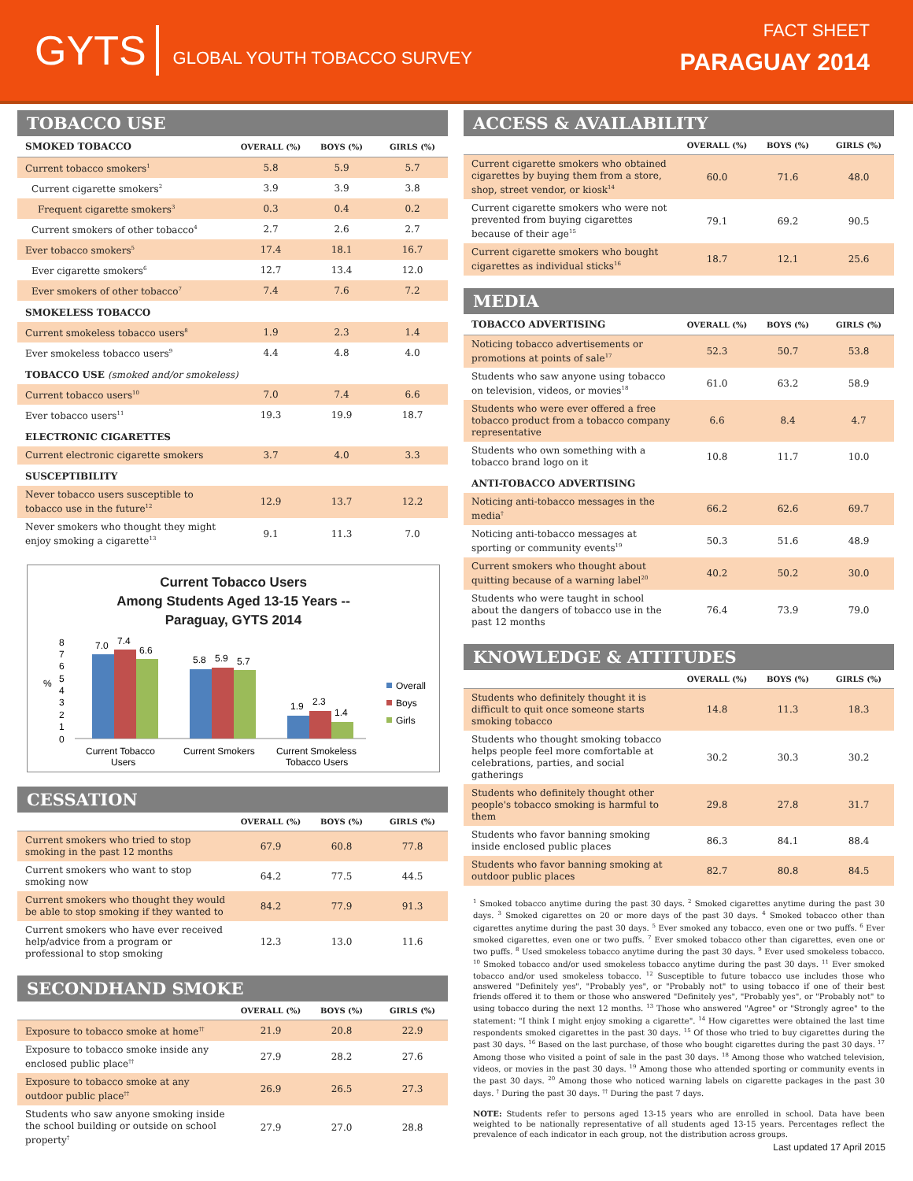GYTS GLOBAL YOUTH TOBACCO SURVEY
FACT SHEET
PARAGUAY 2014
TOBACCO USE
| SMOKED TOBACCO | OVERALL (%) | BOYS (%) | GIRLS (%) |
| --- | --- | --- | --- |
| Current tobacco smokers<sup>1</sup> | 5.8 | 5.9 | 5.7 |
| Current cigarette smokers<sup>2</sup> | 3.9 | 3.9 | 3.8 |
| Frequent cigarette smokers<sup>3</sup> | 0.3 | 0.4 | 0.2 |
| Current smokers of other tobacco<sup>4</sup> | 2.7 | 2.6 | 2.7 |
| Ever tobacco smokers<sup>5</sup> | 17.4 | 18.1 | 16.7 |
| Ever cigarette smokers<sup>6</sup> | 12.7 | 13.4 | 12.0 |
| Ever smokers of other tobacco<sup>7</sup> | 7.4 | 7.6 | 7.2 |
| SMOKELESS TOBACCO | | | |
| Current smokeless tobacco users<sup>8</sup> | 1.9 | 2.3 | 1.4 |
| Ever smokeless tobacco users<sup>9</sup> | 4.4 | 4.8 | 4.0 |
| TOBACCO USE (smoked and/or smokeless) | | | |
| Current tobacco users<sup>10</sup> | 7.0 | 7.4 | 6.6 |
| Ever tobacco users<sup>11</sup> | 19.3 | 19.9 | 18.7 |
| ELECTRONIC CIGARETTES | | | |
| Current electronic cigarette smokers | 3.7 | 4.0 | 3.3 |
| SUSCEPTIBILITY | | | |
| Never tobacco users susceptible to tobacco use in the future<sup>12</sup> | 12.9 | 13.7 | 12.2 |
| Never smokers who thought they might enjoy smoking a cigarette<sup>13</sup> | 9.1 | 11.3 | 7.0 |
Current Tobacco Users
Among Students Aged 13-15 Years --
Paraguay, GYTS 2014
%
8
7
6
5
4
3
2
1
0
7.0
7.4
6.6
5.8
5.9
5.7
1.9
2.3
1.4
Current Tobacco
Users
Current Smokers
Current Smokeless
Tobacco Users
Overall
Boys
Girls
CESSATION
| | OVERALL (%) | BOYS (%) | GIRLS (%) |
| --- | --- | --- | --- |
| Current smokers who tried to stop smoking in the past 12 months | 67.9 | 60.8 | 77.8 |
| Current smokers who want to stop smoking now | 64.2 | 77.5 | 44.5 |
| Current smokers who thought they would be able to stop smoking if they wanted to | 84.2 | 77.9 | 91.3 |
| Current smokers who have ever received help/advice from a program or professional to stop smoking | 12.3 | 13.0 | 11.6 |
SECONDHAND SMOKE
| | OVERALL (%) | BOYS (%) | GIRLS (%) |
| --- | --- | --- | --- |
| Exposure to tobacco smoke at home<sup>††</sup> | 21.9 | 20.8 | 22.9 |
| Exposure to tobacco smoke inside any enclosed public place<sup>††</sup> | 27.9 | 28.2 | 27.6 |
| Exposure to tobacco smoke at any outdoor public place<sup>††</sup> | 26.9 | 26.5 | 27.3 |
| Students who saw anyone smoking inside the school building or outside on school property<sup>†</sup> | 27.9 | 27.0 | 28.8 |
ACCESS & AVAILABILITY
| | OVERALL (%) | BOYS (%) | GIRLS (%) |
| --- | --- | --- | --- |
| Current cigarette smokers who obtained cigarettes by buying them from a store, shop, street vendor, or kiosk<sup>14</sup> | 60.0 | 71.6 | 48.0 |
| Current cigarette smokers who were not prevented from buying cigarettes because of their age<sup>15</sup> | 79.1 | 69.2 | 90.5 |
| Current cigarette smokers who bought cigarettes as individual sticks<sup>16</sup> | 18.7 | 12.1 | 25.6 |
MEDIA
| TOBACCO ADVERTISING | OVERALL (%) | BOYS (%) | GIRLS (%) |
| --- | --- | --- | --- |
| Noticing tobacco advertisements or promotions at points of sale<sup>17</sup> | 52.3 | 50.7 | 53.8 |
| Students who saw anyone using tobacco on television, videos, or movies<sup>18</sup> | 61.0 | 63.2 | 58.9 |
| Students who were ever offered a free tobacco product from a tobacco company representative | 6.6 | 8.4 | 4.7 |
| Students who own something with a tobacco brand logo on it | 10.8 | 11.7 | 10.0 |
| ANTI-TOBACCO ADVERTISING | | | |
| Noticing anti-tobacco messages in the media<sup>†</sup> | 66.2 | 62.6 | 69.7 |
| Noticing anti-tobacco messages at sporting or community events<sup>19</sup> | 50.3 | 51.6 | 48.9 |
| Current smokers who thought about quitting because of a warning label<sup>20</sup> | 40.2 | 50.2 | 30.0 |
| Students who were taught in school about the dangers of tobacco use in the past 12 months | 76.4 | 73.9 | 79.0 |
KNOWLEDGE & ATTITUDES
| | OVERALL (%) | BOYS (%) | GIRLS (%) |
| --- | --- | --- | --- |
| Students who definitely thought it is difficult to quit once someone starts smoking tobacco | 14.8 | 11.3 | 18.3 |
| Students who thought smoking tobacco helps people feel more comfortable at celebrations, parties, and social gatherings | 30.2 | 30.3 | 30.2 |
| Students who definitely thought other people's tobacco smoking is harmful to them | 29.8 | 27.8 | 31.7 |
| Students who favor banning smoking inside enclosed public places | 86.3 | 84.1 | 88.4 |
| Students who favor banning smoking at outdoor public places | 82.7 | 80.8 | 84.5 |
<sup>1</sup> Smoked tobacco anytime during the past 30 days. <sup>2</sup> Smoked cigarettes anytime during the past 30 days. <sup>3</sup> Smoked cigarettes on 20 or more days of the past 30 days. <sup>4</sup> Smoked tobacco other than cigarettes anytime during the past 30 days. <sup>5</sup> Ever smoked any tobacco, even one or two puffs. <sup>6</sup> Ever smoked cigarettes, even one or two puffs. <sup>7</sup> Ever smoked tobacco other than cigarettes, even one or two puffs. <sup>8</sup> Used smokeless tobacco anytime during the past 30 days. <sup>9</sup> Ever used smokeless tobacco. <sup>10</sup> Smoked tobacco and/or used smokeless tobacco anytime during the past 30 days. <sup>11</sup> Ever smoked tobacco and/or used smokeless tobacco. <sup>12</sup> Susceptible to future tobacco use includes those who answered "Definitely yes", "Probably yes", or "Probably not" to using tobacco if one of their best friends offered it to them or those who answered "Definitely yes", "Probably yes", or "Probably not" to using tobacco during the next 12 months. <sup>13</sup> Those who answered "Agree" or "Strongly agree" to the statement: "I think I might enjoy smoking a cigarette". <sup>14</sup> How cigarettes were obtained the last time respondents smoked cigarettes in the past 30 days. <sup>15</sup> Of those who tried to buy cigarettes during the past 30 days. <sup>16</sup> Based on the last purchase, of those who bought cigarettes during the past 30 days. <sup>17</sup> Among those who visited a point of sale in the past 30 days. <sup>18</sup> Among those who watched television, videos, or movies in the past 30 days. <sup>19</sup> Among those who attended sporting or community events in the past 30 days. <sup>20</sup> Among those who noticed warning labels on cigarette packages in the past 30 days. <sup>†</sup> During the past 30 days. <sup>††</sup> During the past 7 days.
NOTE: Students refer to persons aged 13-15 years who are enrolled in school. Data have been weighted to be nationally representative of all students aged 13-15 years. Percentages reflect the prevalence of each indicator in each group, not the distribution across groups.
Last updated 17 April 2015